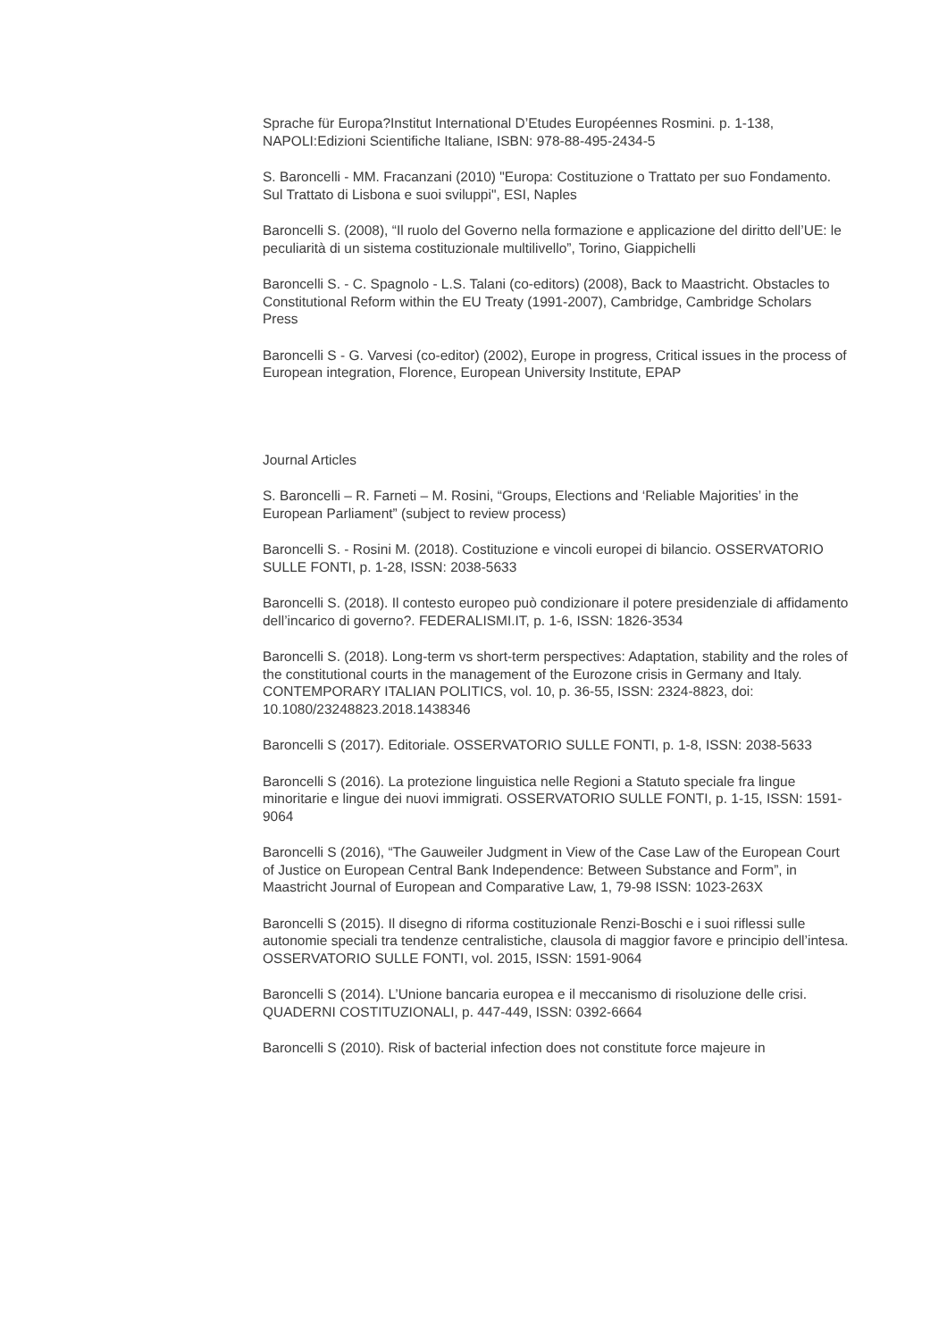Sprache für Europa?Institut International D’Etudes Européennes Rosmini. p. 1-138, NAPOLI:Edizioni Scientifiche Italiane, ISBN: 978-88-495-2434-5
S. Baroncelli - MM. Fracanzani (2010) "Europa: Costituzione o Trattato per suo Fondamento. Sul Trattato di Lisbona e suoi sviluppi", ESI, Naples
Baroncelli S. (2008), “Il ruolo del Governo nella formazione e applicazione del diritto dell’UE: le peculiarità di un sistema costituzionale multilivello”, Torino, Giappichelli
Baroncelli S. - C. Spagnolo - L.S. Talani (co-editors) (2008), Back to Maastricht. Obstacles to Constitutional Reform within the EU Treaty (1991-2007), Cambridge, Cambridge Scholars Press
Baroncelli S - G. Varvesi (co-editor) (2002), Europe in progress, Critical issues in the process of European integration, Florence, European University Institute, EPAP
Journal Articles
S. Baroncelli – R. Farneti – M. Rosini, “Groups, Elections and ‘Reliable Majorities’ in the European Parliament” (subject to review process)
Baroncelli S. - Rosini M. (2018). Costituzione e vincoli europei di bilancio. OSSERVATORIO SULLE FONTI, p. 1-28, ISSN: 2038-5633
Baroncelli S. (2018). Il contesto europeo può condizionare il potere presidenziale di affidamento dell’incarico di governo?. FEDERALISMI.IT, p. 1-6, ISSN: 1826-3534
Baroncelli S. (2018). Long-term vs short-term perspectives: Adaptation, stability and the roles of the constitutional courts in the management of the Eurozone crisis in Germany and Italy. CONTEMPORARY ITALIAN POLITICS, vol. 10, p. 36-55, ISSN: 2324-8823, doi: 10.1080/23248823.2018.1438346
Baroncelli S (2017). Editoriale. OSSERVATORIO SULLE FONTI, p. 1-8, ISSN: 2038-5633
Baroncelli S (2016). La protezione linguistica nelle Regioni a Statuto speciale fra lingue minoritarie e lingue dei nuovi immigrati. OSSERVATORIO SULLE FONTI, p. 1-15, ISSN: 1591-9064
Baroncelli S (2016), “The Gauweiler Judgment in View of the Case Law of the European Court of Justice on European Central Bank Independence: Between Substance and Form”, in Maastricht Journal of European and Comparative Law, 1, 79-98 ISSN: 1023-263X
Baroncelli S (2015). Il disegno di riforma costituzionale Renzi-Boschi e i suoi riflessi sulle autonomie speciali tra tendenze centralistiche, clausola di maggior favore e principio dell’intesa. OSSERVATORIO SULLE FONTI, vol. 2015, ISSN: 1591-9064
Baroncelli S (2014). L’Unione bancaria europea e il meccanismo di risoluzione delle crisi. QUADERNI COSTITUZIONALI, p. 447-449, ISSN: 0392-6664
Baroncelli S (2010). Risk of bacterial infection does not constitute force majeure in